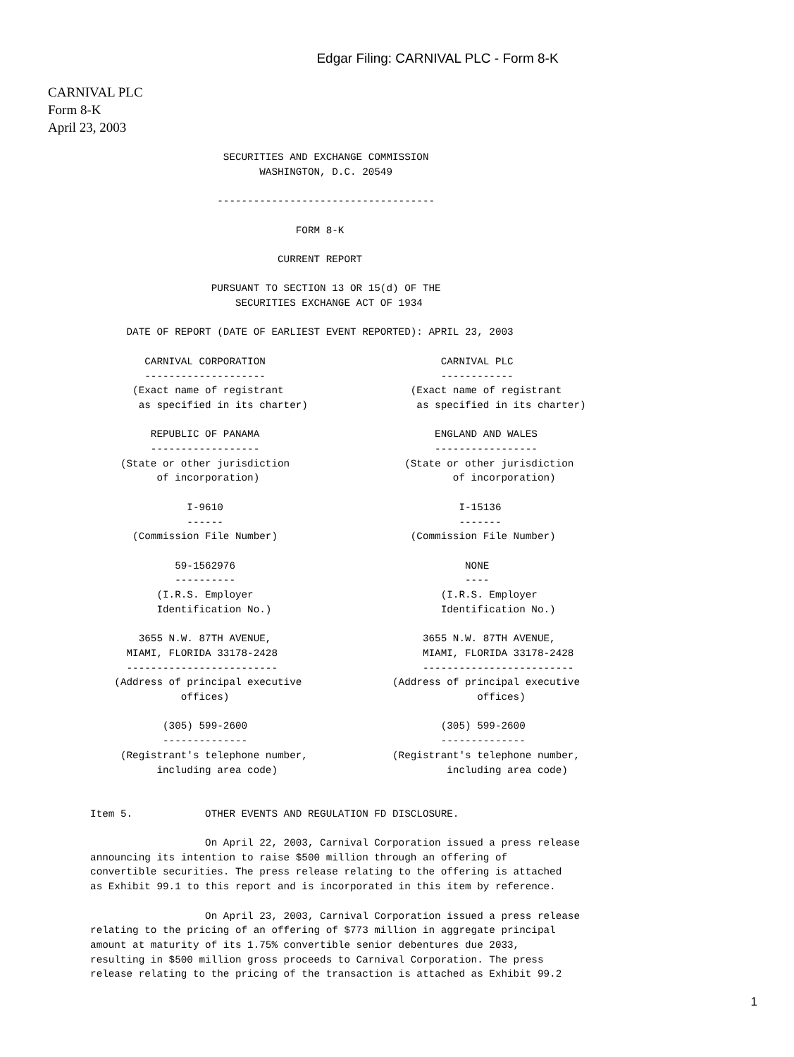Edgar Filing: CARNIVAL PLC - Form 8-K
CARNIVAL PLC
Form 8-K
April 23, 2003
                             SECURITIES AND EXCHANGE COMMISSION
                                   WASHINGTON, D.C. 20549

                            ------------------------------------

                                         FORM 8-K

                                      CURRENT REPORT

                           PURSUANT TO SECTION 13 OR 15(d) OF THE
                               SECURITIES EXCHANGE ACT OF 1934

             DATE OF REPORT (DATE OF EARLIEST EVENT REPORTED): APRIL 23, 2003

                CARNIVAL CORPORATION                             CARNIVAL PLC
                --------------------                             ------------
              (Exact name of registrant                     (Exact name of registrant
               as specified in its charter)                  as specified in its charter)

                 REPUBLIC OF PANAMA                             ENGLAND AND WALES
                 ------------------                             -----------------
            (State or other jurisdiction                   (State or other jurisdiction
                  of incorporation)                                of incorporation)

                       I-9610                                       I-15136
                       ------                                       -------
              (Commission File Number)                      (Commission File Number)

                     59-1562976                                      NONE
                     ----------                                      ----
                  (I.R.S. Employer                               (I.R.S. Employer
                  Identification No.)                            Identification No.)

               3655 N.W. 87TH AVENUE,                         3655 N.W. 87TH AVENUE,
             MIAMI, FLORIDA 33178-2428                        MIAMI, FLORIDA 33178-2428
             -------------------------                        -------------------------
           (Address of principal executive               (Address of principal executive
                      offices)                                         offices)

                   (305) 599-2600                                (305) 599-2600
                   --------------                                --------------
            (Registrant's telephone number,              (Registrant's telephone number,
                  including area code)                            including area code)


       Item 5.            OTHER EVENTS AND REGULATION FD DISCLOSURE.

                          On April 22, 2003, Carnival Corporation issued a press release
       announcing its intention to raise $500 million through an offering of
       convertible securities. The press release relating to the offering is attached
       as Exhibit 99.1 to this report and is incorporated in this item by reference.

                          On April 23, 2003, Carnival Corporation issued a press release
       relating to the pricing of an offering of $773 million in aggregate principal
       amount at maturity of its 1.75% convertible senior debentures due 2033,
       resulting in $500 million gross proceeds to Carnival Corporation. The press
       release relating to the pricing of the transaction is attached as Exhibit 99.2
1